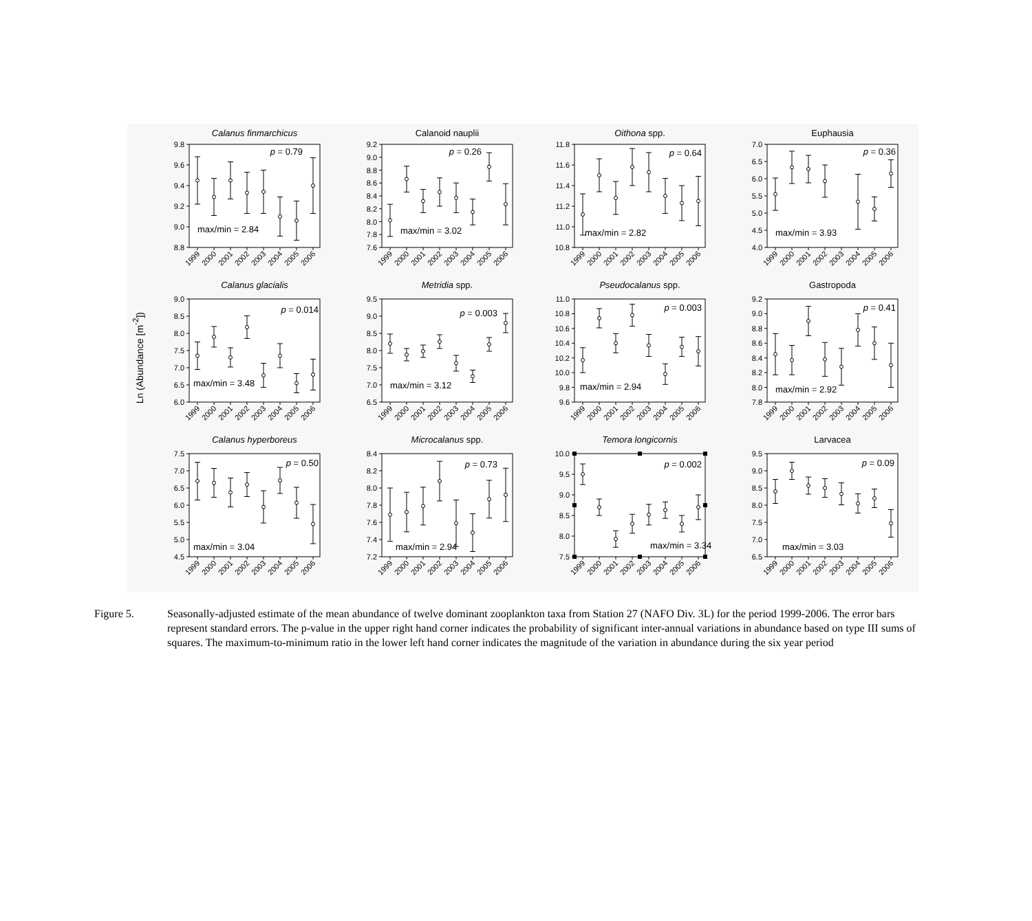Ln (Abundance [m<sup>-2</sup>])
Calanus finmarchicus
9.8
9.6
9.4
9.2
9.0
8.8
1999
2000
2001
2002
2003
2004
2005
2006
p = 0.79
max/min = 2.84
Calanoid nauplii
9.2
9.0
8.8
8.6
8.4
8.2
8.0
7.8
7.6
1999
2000
2001
2002
2003
2004
2005
2006
p = 0.26
max/min = 3.02
Oithona spp.
11.8
11.6
11.4
11.2
11.0
10.8
1999
2000
2001
2002
2003
2004
2005
2006
p = 0.64
max/min = 2.82
Euphausia
7.0
6.5
6.0
5.5
5.0
4.5
4.0
1999
2000
2001
2002
2003
2004
2005
2006
p = 0.36
max/min = 3.93
Calanus glacialis
9.0
8.5
8.0
7.5
7.0
6.5
6.0
1999
2000
2001
2002
2003
2004
2005
2006
p = 0.014
max/min = 3.48
Metridia spp.
9.5
9.0
8.5
8.0
7.5
7.0
6.5
1999
2000
2001
2002
2003
2004
2005
2006
p = 0.003
max/min = 3.12
Pseudocalanus spp.
11.0
10.8
10.6
10.4
10.2
10.0
9.8
9.6
1999
2000
2001
2002
2003
2004
2005
2006
p = 0.003
max/min = 2.94
Gastropoda
9.2
9.0
8.8
8.6
8.4
8.2
8.0
7.8
1999
2000
2001
2002
2003
2004
2005
2006
p = 0.41
max/min = 2.92
Calanus hyperboreus
7.5
7.0
6.5
6.0
5.5
5.0
4.5
1999
2000
2001
2002
2003
2004
2005
2006
p = 0.50
max/min = 3.04
Microcalanus spp.
8.4
8.2
8.0
7.8
7.6
7.4
7.2
1999
2000
2001
2002
2003
2004
2005
2006
p = 0.73
max/min = 2.94
Temora longicornis
10.0
9.5
9.0
8.5
8.0
7.5
1999
2000
2001
2002
2003
2004
2005
2006
p = 0.002
max/min = 3.34
Larvacea
9.5
9.0
8.5
8.0
7.5
7.0
6.5
1999
2000
2001
2002
2003
2004
2005
2006
p = 0.09
max/min = 3.03
Figure 5. Seasonally-adjusted estimate of the mean abundance of twelve dominant zooplankton taxa from Station 27 (NAFO Div. 3L) for the period 1999-2006. The error bars represent standard errors. The p-value in the upper right hand corner indicates the probability of significant inter-annual variations in abundance based on type III sums of squares. The maximum-to-minimum ratio in the lower left hand corner indicates the magnitude of the variation in abundance during the six year period